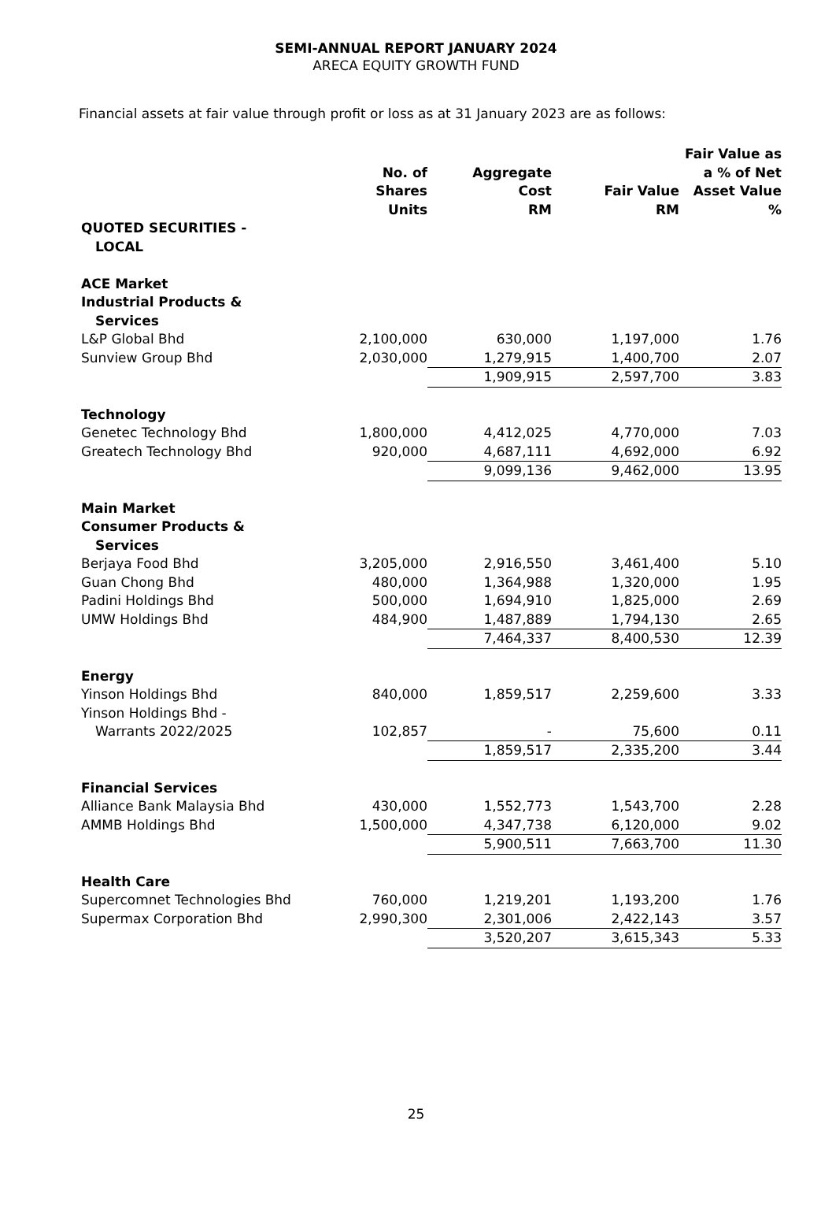SEMI-ANNUAL REPORT JANUARY 2024
ARECA EQUITY GROWTH FUND
Financial assets at fair value through profit or loss as at 31 January 2023 are as follows:
| | No. of Shares Units | Aggregate Cost RM | Fair Value RM | Fair Value as a % of Net Asset Value % |
| --- | --- | --- | --- | --- |
| QUOTED SECURITIES - LOCAL | | | | |
| ACE Market Industrial Products & Services | | | | |
| L&P Global Bhd | 2,100,000 | 630,000 | 1,197,000 | 1.76 |
| Sunview Group Bhd | 2,030,000 | 1,279,915 | 1,400,700 | 2.07 |
| | | 1,909,915 | 2,597,700 | 3.83 |
| Technology | | | | |
| Genetec Technology Bhd | 1,800,000 | 4,412,025 | 4,770,000 | 7.03 |
| Greatech Technology Bhd | 920,000 | 4,687,111 | 4,692,000 | 6.92 |
| | | 9,099,136 | 9,462,000 | 13.95 |
| Main Market Consumer Products & Services | | | | |
| Berjaya Food Bhd | 3,205,000 | 2,916,550 | 3,461,400 | 5.10 |
| Guan Chong Bhd | 480,000 | 1,364,988 | 1,320,000 | 1.95 |
| Padini Holdings Bhd | 500,000 | 1,694,910 | 1,825,000 | 2.69 |
| UMW Holdings Bhd | 484,900 | 1,487,889 | 1,794,130 | 2.65 |
| | | 7,464,337 | 8,400,530 | 12.39 |
| Energy | | | | |
| Yinson Holdings Bhd | 840,000 | 1,859,517 | 2,259,600 | 3.33 |
| Yinson Holdings Bhd - Warrants 2022/2025 | 102,857 | - | 75,600 | 0.11 |
| | | 1,859,517 | 2,335,200 | 3.44 |
| Financial Services | | | | |
| Alliance Bank Malaysia Bhd | 430,000 | 1,552,773 | 1,543,700 | 2.28 |
| AMMB Holdings Bhd | 1,500,000 | 4,347,738 | 6,120,000 | 9.02 |
| | | 5,900,511 | 7,663,700 | 11.30 |
| Health Care | | | | |
| Supercomnet Technologies Bhd | 760,000 | 1,219,201 | 1,193,200 | 1.76 |
| Supermax Corporation Bhd | 2,990,300 | 2,301,006 | 2,422,143 | 3.57 |
| | | 3,520,207 | 3,615,343 | 5.33 |
25